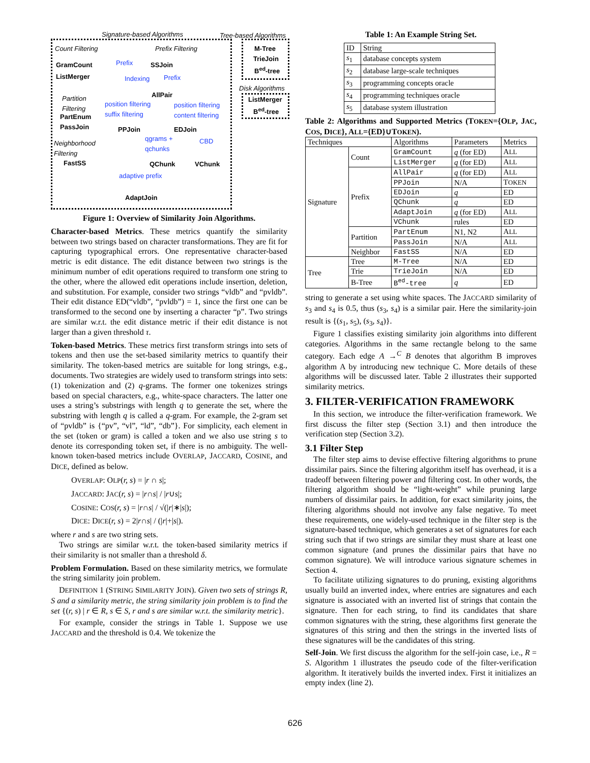Signature-based Algorithms Tree-based Algorithms
Count Filtering Prefix Filtering M-Tree
TrieJoin
B<sup>ed</sup>-tree
GramCount
ListMerger
Prefix SSJoin
Indexing Prefix
Disk Algorithms
ListMerger
B<sup>ed</sup>-tree
AllPair
Partition
Filtering
position filtering
suffix filtering
position filtering
content filtering
PartEnum
PassJoin
PPJoin EDJoin
qgrams +
qchunks
CBD
Neighborhood
Filtering
FastSS QChunk VChunk
adaptive prefix
AdaptJoin
Figure 1: Overview of Similarity Join Algorithms.
Character-based Metrics. These metrics quantify the similarity between two strings based on character transformations. They are fit for capturing typographical errors. One representative character-based metric is edit distance. The edit distance between two strings is the minimum number of edit operations required to transform one string to the other, where the allowed edit operations include insertion, deletion, and substitution. For example, consider two strings “vldb” and “pvldb”. Their edit distance ED(“vldb”, “pvldb”) = 1, since the first one can be transformed to the second one by inserting a character “p”. Two strings are similar w.r.t. the edit distance metric if their edit distance is not larger than a given threshold τ.
Token-based Metrics. These metrics first transform strings into sets of tokens and then use the set-based similarity metrics to quantify their similarity. The token-based metrics are suitable for long strings, e.g., documents. Two strategies are widely used to transform strings into sets: (1) tokenization and (2) q-grams. The former one tokenizes strings based on special characters, e.g., white-space characters. The latter one uses a string’s substrings with length q to generate the set, where the substring with length q is called a q-gram. For example, the 2-gram set of “pvldb” is {“pv”, “vl”, “ld”, “db”}. For simplicity, each element in the set (token or gram) is called a token and we also use string s to denote its corresponding token set, if there is no ambiguity. The well-known token-based metrics include OVERLAP, JACCARD, COSINE, and DICE, defined as below.
OVERLAP: OLP(r, s) = |r ∩ s|;
JACCARD: JAC(r, s) = |r∩s| / |r∪s|;
COSINE: COS(r, s) = |r∩s| / √(|r|∗|s|);
DICE: DICE(r, s) = 2|r∩s| / (|r|+|s|).
where r and s are two string sets.
Two strings are similar w.r.t. the token-based similarity metrics if their similarity is not smaller than a threshold δ.
Problem Formulation. Based on these similarity metrics, we formulate the string similarity join problem.
DEFINITION 1 (STRING SIMILARITY JOIN). Given two sets of strings R, S and a similarity metric, the string similarity join problem is to find the set {(r, s) | r ∈ R, s ∈ S, r and s are similar w.r.t. the similarity metric}.
For example, consider the strings in Table 1. Suppose we use JACCARD and the threshold is 0.4. We tokenize the
Table 1: An Example String Set.
| ID | String |
| s<sub>1</sub> | database concepts system |
| s<sub>2</sub> | database large-scale techniques |
| s<sub>3</sub> | programming concepts oracle |
| s<sub>4</sub> | programming techniques oracle |
| s<sub>5</sub> | database system illustration |
Table 2: Algorithms and Supported Metrics (TOKEN={OLP, JAC, COS, DICE}, ALL={ED}∪TOKEN).
| Techniques | | Algorithms | Parameters | Metrics |
| --- | --- | --- | --- | --- |
| Signature | Count | GramCount | q (for ED) | A LL |
| | | ListMerger | q (for ED) | A LL |
| | Prefix | AllPair | q (for ED) | A LL |
| | | PPJoin | N/A | T OKEN |
| | | EDJoin | q | ED |
| | | QChunk | q | ED |
| | | AdaptJoin | q (for ED) | A LL |
| | | VChunk | rules | ED |
| | Partition | PartEnum | N1, N2 | A LL |
| | | PassJoin | N/A | A LL |
| | Neighbor | FastSS | N/A | ED |
| Tree | Tree | M-Tree | N/A | ED |
| | Trie | TrieJoin | N/A | ED |
| | B-Tree | B<sup>ed</sup>-tree | q | ED |
string to generate a set using white spaces. The JACCARD similarity of s<sub>3</sub> and s<sub>4</sub> is 0.5, thus (s<sub>3</sub>, s<sub>4</sub>) is a similar pair. Here the similarity-join result is {(s<sub>1</sub>, s<sub>5</sub>), (s<sub>3</sub>, s<sub>4</sub>)}.
Figure 1 classifies existing similarity join algorithms into different categories. Algorithms in the same rectangle belong to the same category. Each edge A →<sup>C</sup> B denotes that algorithm B improves algorithm A by introducing new technique C. More details of these algorithms will be discussed later. Table 2 illustrates their supported similarity metrics.
3. FILTER-VERIFICATION FRAMEWORK
In this section, we introduce the filter-verification framework. We first discuss the filter step (Section 3.1) and then introduce the verification step (Section 3.2).
3.1 Filter Step
The filter step aims to devise effective filtering algorithms to prune dissimilar pairs. Since the filtering algorithm itself has overhead, it is a tradeoff between filtering power and filtering cost. In other words, the filtering algorithm should be “light-weight” while pruning large numbers of dissimilar pairs. In addition, for exact similarity joins, the filtering algorithms should not involve any false negative. To meet these requirements, one widely-used technique in the filter step is the signature-based technique, which generates a set of signatures for each string such that if two strings are similar they must share at least one common signature (and prunes the dissimilar pairs that have no common signature). We will introduce various signature schemes in Section 4.
To facilitate utilizing signatures to do pruning, existing algorithms usually build an inverted index, where entries are signatures and each signature is associated with an inverted list of strings that contain the signature. Then for each string, to find its candidates that share common signatures with the string, these algorithms first generate the signatures of this string and then the strings in the inverted lists of these signatures will be the candidates of this string.
Self-Join. We first discuss the algorithm for the self-join case, i.e., R = S. Algorithm 1 illustrates the pseudo code of the filter-verification algorithm. It iteratively builds the inverted index. First it initializes an empty index (line 2).
626